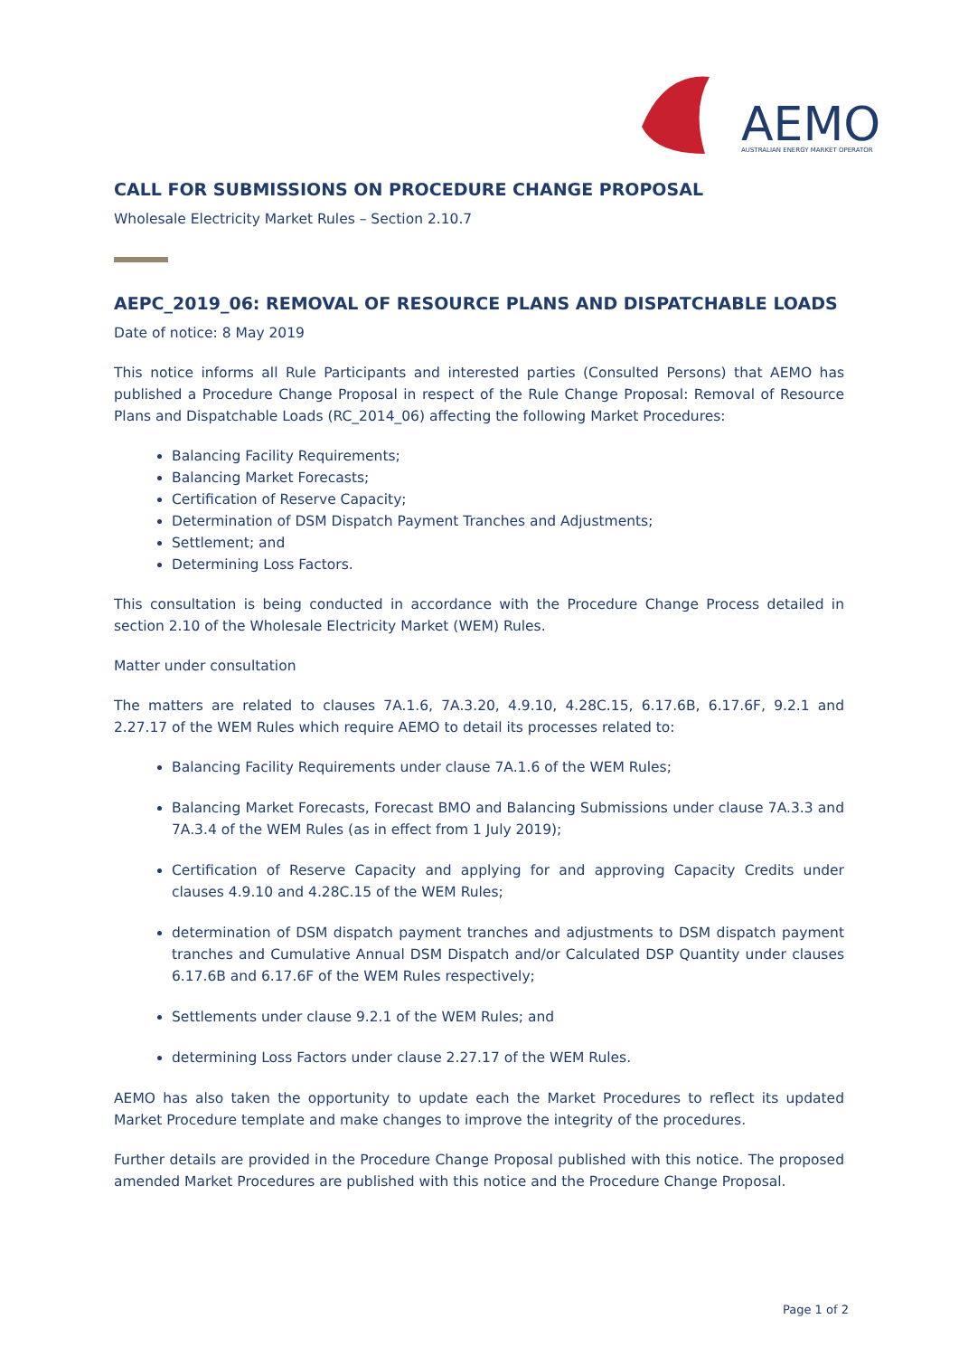AEMO
AUSTRALIAN ENERGY MARKET OPERATOR
CALL FOR SUBMISSIONS ON PROCEDURE CHANGE PROPOSAL
Wholesale Electricity Market Rules – Section 2.10.7
AEPC_2019_06: REMOVAL OF RESOURCE PLANS AND DISPATCHABLE LOADS
Date of notice: 8 May 2019
This notice informs all Rule Participants and interested parties (Consulted Persons) that AEMO has published a Procedure Change Proposal in respect of the Rule Change Proposal: Removal of Resource Plans and Dispatchable Loads (RC_2014_06) affecting the following Market Procedures:
Balancing Facility Requirements;
Balancing Market Forecasts;
Certification of Reserve Capacity;
Determination of DSM Dispatch Payment Tranches and Adjustments;
Settlement; and
Determining Loss Factors.
This consultation is being conducted in accordance with the Procedure Change Process detailed in section 2.10 of the Wholesale Electricity Market (WEM) Rules.
Matter under consultation
The matters are related to clauses 7A.1.6, 7A.3.20, 4.9.10, 4.28C.15, 6.17.6B, 6.17.6F, 9.2.1 and 2.27.17 of the WEM Rules which require AEMO to detail its processes related to:
Balancing Facility Requirements under clause 7A.1.6 of the WEM Rules;
Balancing Market Forecasts, Forecast BMO and Balancing Submissions under clause 7A.3.3 and 7A.3.4 of the WEM Rules (as in effect from 1 July 2019);
Certification of Reserve Capacity and applying for and approving Capacity Credits under clauses 4.9.10 and 4.28C.15 of the WEM Rules;
determination of DSM dispatch payment tranches and adjustments to DSM dispatch payment tranches and Cumulative Annual DSM Dispatch and/or Calculated DSP Quantity under clauses 6.17.6B and 6.17.6F of the WEM Rules respectively;
Settlements under clause 9.2.1 of the WEM Rules; and
determining Loss Factors under clause 2.27.17 of the WEM Rules.
AEMO has also taken the opportunity to update each the Market Procedures to reflect its updated Market Procedure template and make changes to improve the integrity of the procedures.
Further details are provided in the Procedure Change Proposal published with this notice. The proposed amended Market Procedures are published with this notice and the Procedure Change Proposal.
Page 1 of 2